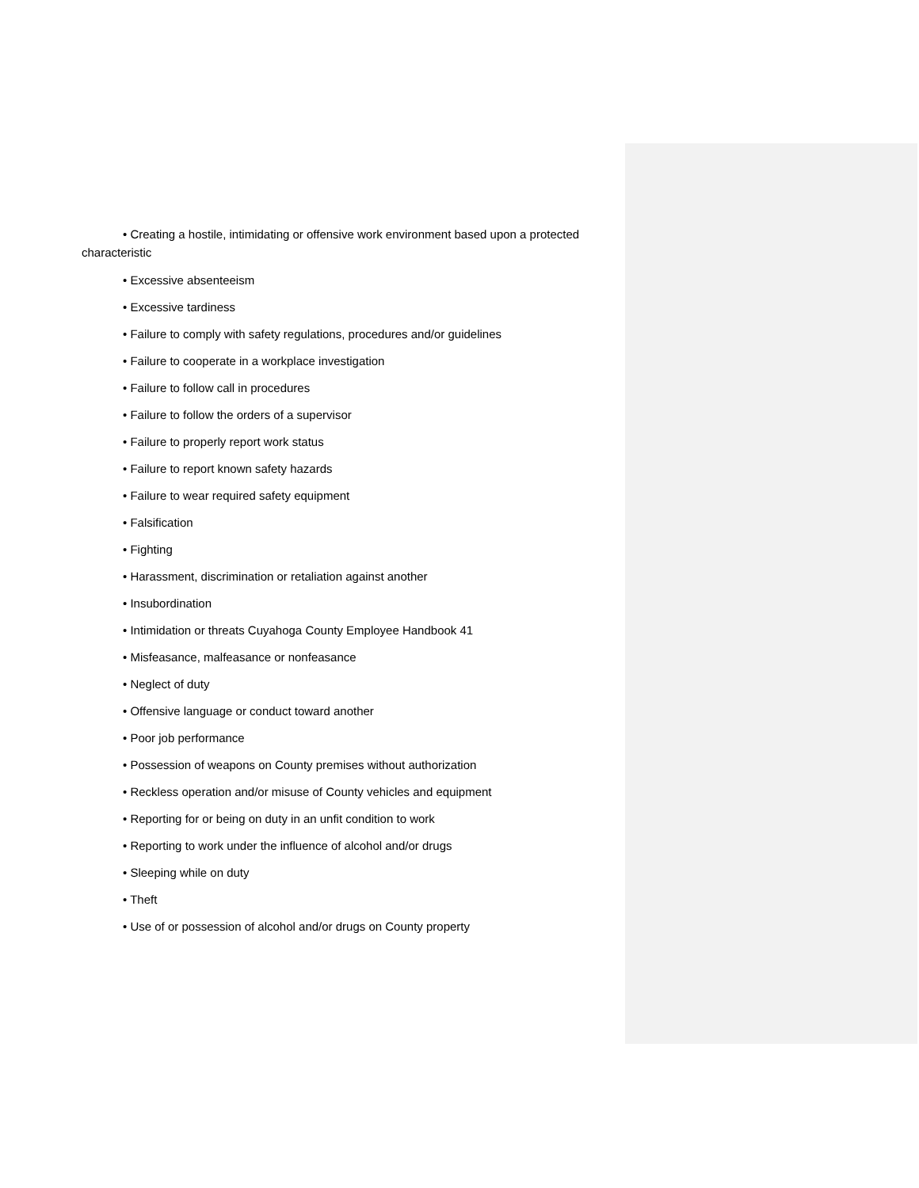• Creating a hostile, intimidating or offensive work environment based upon a protected characteristic
• Excessive absenteeism
• Excessive tardiness
• Failure to comply with safety regulations, procedures and/or guidelines
• Failure to cooperate in a workplace investigation
• Failure to follow call in procedures
• Failure to follow the orders of a supervisor
• Failure to properly report work status
• Failure to report known safety hazards
• Failure to wear required safety equipment
• Falsification
• Fighting
• Harassment, discrimination or retaliation against another
• Insubordination
• Intimidation or threats Cuyahoga County Employee Handbook 41
• Misfeasance, malfeasance or nonfeasance
• Neglect of duty
• Offensive language or conduct toward another
• Poor job performance
• Possession of weapons on County premises without authorization
• Reckless operation and/or misuse of County vehicles and equipment
• Reporting for or being on duty in an unfit condition to work
• Reporting to work under the influence of alcohol and/or drugs
• Sleeping while on duty
• Theft
• Use of or possession of alcohol and/or drugs on County property